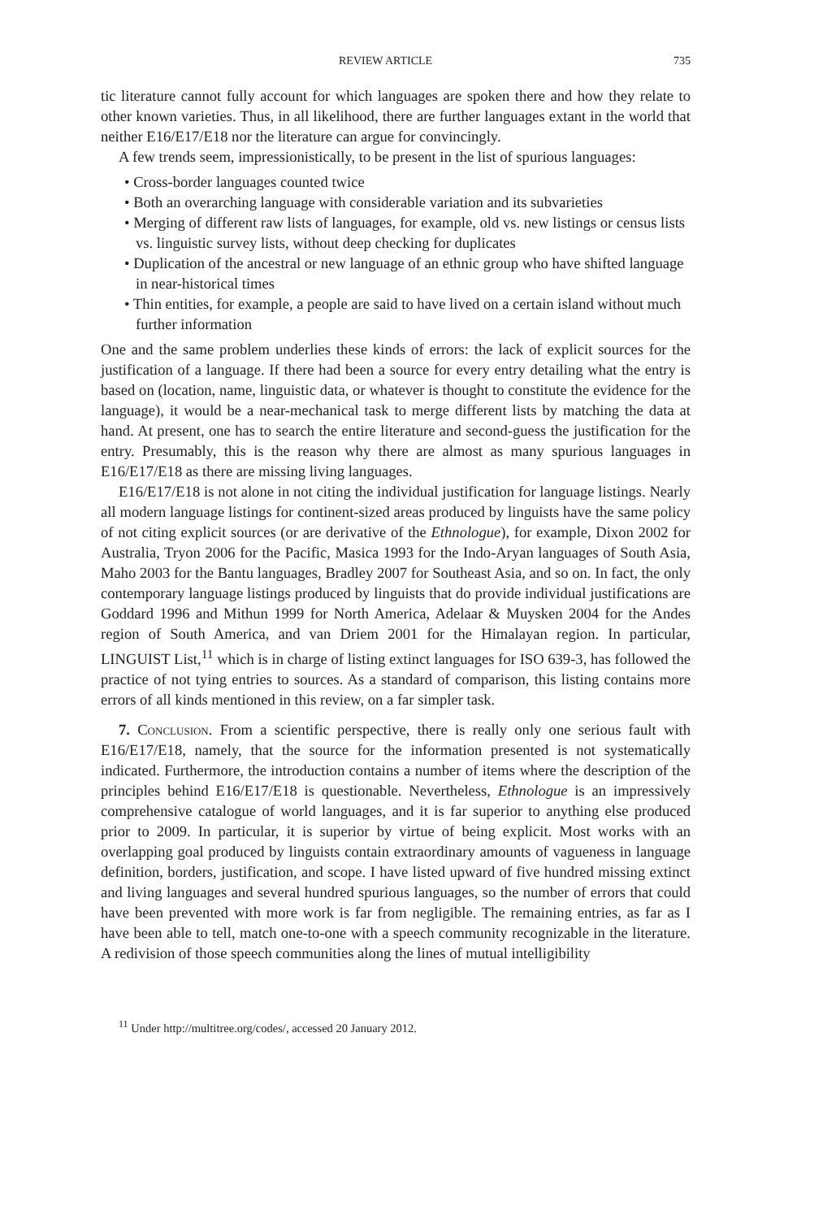REVIEW ARTICLE 735
tic literature cannot fully account for which languages are spoken there and how they relate to other known varieties. Thus, in all likelihood, there are further languages extant in the world that neither E16/E17/E18 nor the literature can argue for convincingly.
A few trends seem, impressionistically, to be present in the list of spurious languages:
• Cross-border languages counted twice
• Both an overarching language with considerable variation and its subvarieties
• Merging of different raw lists of languages, for example, old vs. new listings or census lists vs. linguistic survey lists, without deep checking for duplicates
• Duplication of the ancestral or new language of an ethnic group who have shifted language in near-historical times
• Thin entities, for example, a people are said to have lived on a certain island without much further information
One and the same problem underlies these kinds of errors: the lack of explicit sources for the justification of a language. If there had been a source for every entry detailing what the entry is based on (location, name, linguistic data, or whatever is thought to constitute the evidence for the language), it would be a near-mechanical task to merge different lists by matching the data at hand. At present, one has to search the entire literature and second-guess the justification for the entry. Presumably, this is the reason why there are almost as many spurious languages in E16/E17/E18 as there are missing living languages.
E16/E17/E18 is not alone in not citing the individual justification for language listings. Nearly all modern language listings for continent-sized areas produced by linguists have the same policy of not citing explicit sources (or are derivative of the Ethnologue), for example, Dixon 2002 for Australia, Tryon 2006 for the Pacific, Masica 1993 for the Indo-Aryan languages of South Asia, Maho 2003 for the Bantu languages, Bradley 2007 for Southeast Asia, and so on. In fact, the only contemporary language listings produced by linguists that do provide individual justifications are Goddard 1996 and Mithun 1999 for North America, Adelaar & Muysken 2004 for the Andes region of South America, and van Driem 2001 for the Himalayan region. In particular, LINGUIST List,<sup>11</sup> which is in charge of listing extinct languages for ISO 639-3, has followed the practice of not tying entries to sources. As a standard of comparison, this listing contains more errors of all kinds mentioned in this review, on a far simpler task.
7. Conclusion. From a scientific perspective, there is really only one serious fault with E16/E17/E18, namely, that the source for the information presented is not systematically indicated. Furthermore, the introduction contains a number of items where the description of the principles behind E16/E17/E18 is questionable. Nevertheless, Ethnologue is an impressively comprehensive catalogue of world languages, and it is far superior to anything else produced prior to 2009. In particular, it is superior by virtue of being explicit. Most works with an overlapping goal produced by linguists contain extraordinary amounts of vagueness in language definition, borders, justification, and scope. I have listed upward of five hundred missing extinct and living languages and several hundred spurious languages, so the number of errors that could have been prevented with more work is far from negligible. The remaining entries, as far as I have been able to tell, match one-to-one with a speech community recognizable in the literature. A redivision of those speech communities along the lines of mutual intelligibility
<sup>11</sup> Under http://multitree.org/codes/, accessed 20 January 2012.